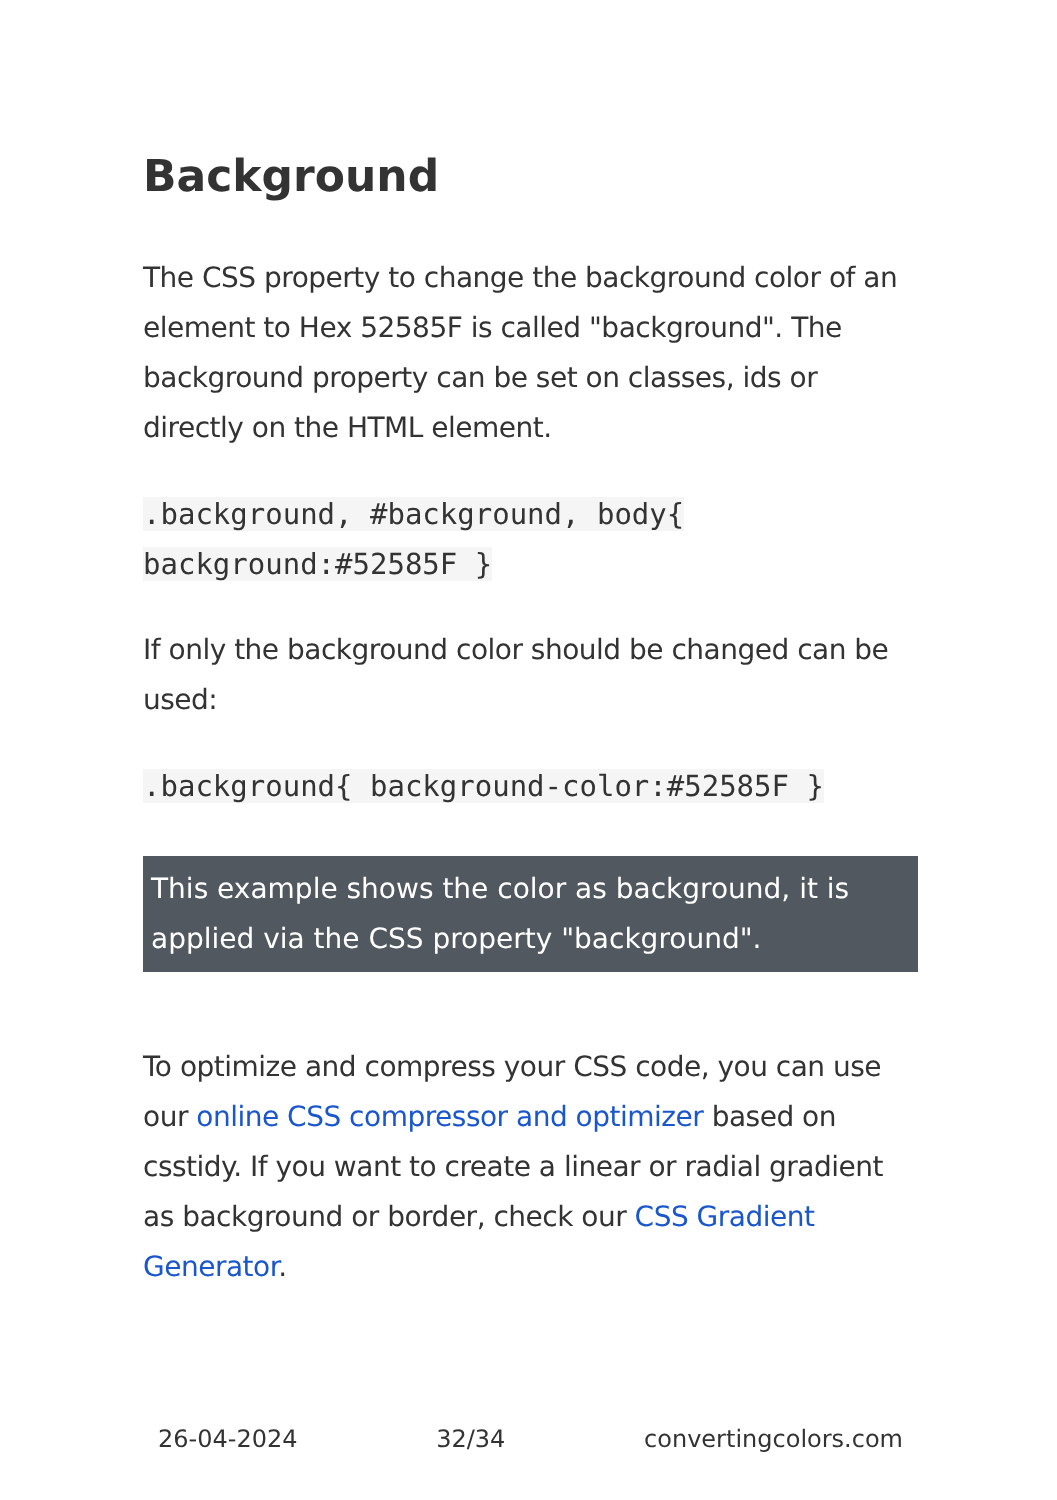Background
The CSS property to change the background color of an element to Hex 52585F is called "background". The background property can be set on classes, ids or directly on the HTML element.
.background, #background, body{ background:#52585F }
If only the background color should be changed can be used:
.background{ background-color:#52585F }
This example shows the color as background, it is applied via the CSS property "background".
To optimize and compress your CSS code, you can use our online CSS compressor and optimizer based on csstidy. If you want to create a linear or radial gradient as background or border, check our CSS Gradient Generator.
26-04-2024 32/34 convertingcolors.com